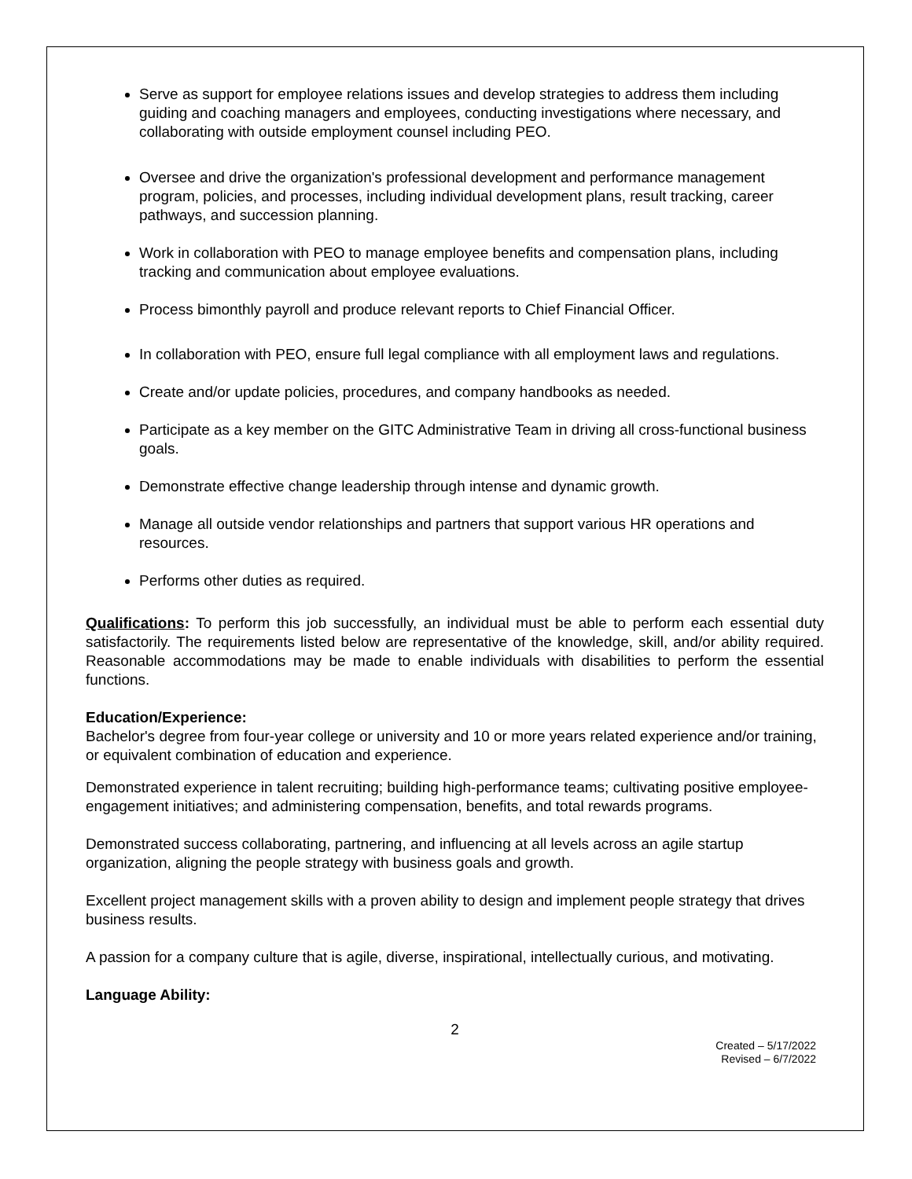Serve as support for employee relations issues and develop strategies to address them including guiding and coaching managers and employees, conducting investigations where necessary, and collaborating with outside employment counsel including PEO.
Oversee and drive the organization's professional development and performance management program, policies, and processes, including individual development plans, result tracking, career pathways, and succession planning.
Work in collaboration with PEO to manage employee benefits and compensation plans, including tracking and communication about employee evaluations.
Process bimonthly payroll and produce relevant reports to Chief Financial Officer.
In collaboration with PEO, ensure full legal compliance with all employment laws and regulations.
Create and/or update policies, procedures, and company handbooks as needed.
Participate as a key member on the GITC Administrative Team in driving all cross-functional business goals.
Demonstrate effective change leadership through intense and dynamic growth.
Manage all outside vendor relationships and partners that support various HR operations and resources.
Performs other duties as required.
Qualifications: To perform this job successfully, an individual must be able to perform each essential duty satisfactorily. The requirements listed below are representative of the knowledge, skill, and/or ability required. Reasonable accommodations may be made to enable individuals with disabilities to perform the essential functions.
Education/Experience:
Bachelor's degree from four-year college or university and 10 or more years related experience and/or training, or equivalent combination of education and experience.
Demonstrated experience in talent recruiting; building high-performance teams; cultivating positive employee-engagement initiatives; and administering compensation, benefits, and total rewards programs.
Demonstrated success collaborating, partnering, and influencing at all levels across an agile startup organization, aligning the people strategy with business goals and growth.
Excellent project management skills with a proven ability to design and implement people strategy that drives business results.
A passion for a company culture that is agile, diverse, inspirational, intellectually curious, and motivating.
Language Ability:
2
Created – 5/17/2022
Revised – 6/7/2022